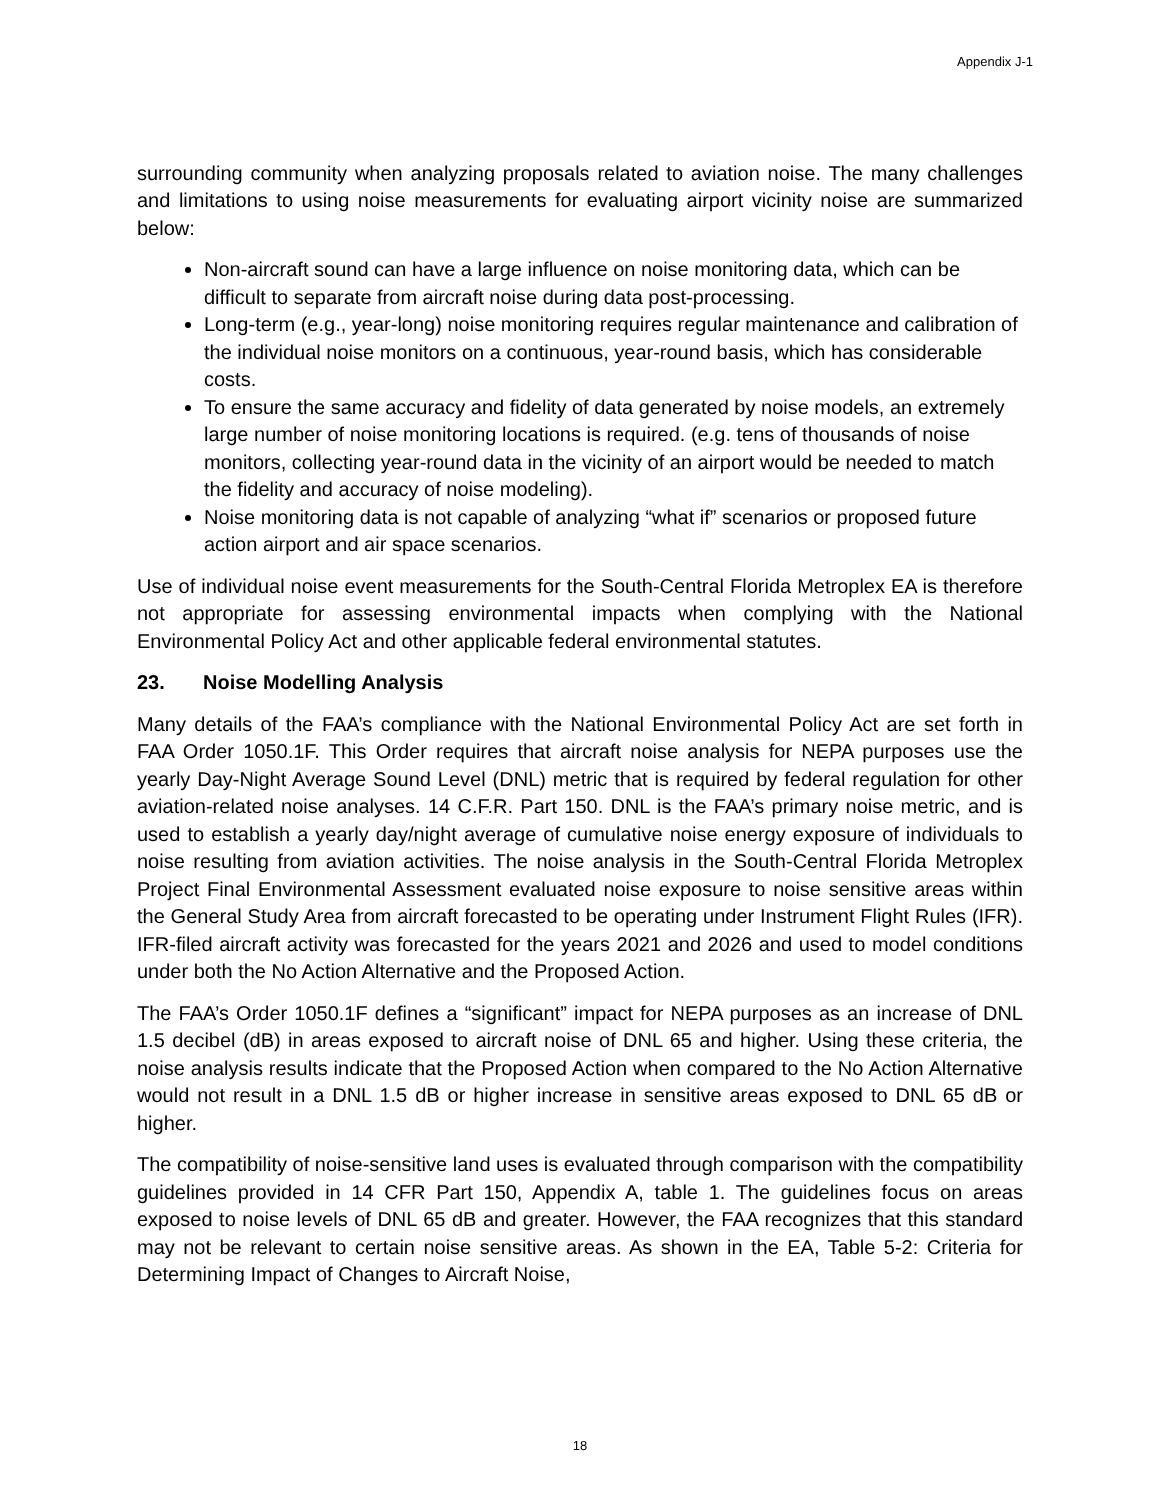Appendix J-1
surrounding community when analyzing proposals related to aviation noise. The many challenges and limitations to using noise measurements for evaluating airport vicinity noise are summarized below:
Non-aircraft sound can have a large influence on noise monitoring data, which can be difficult to separate from aircraft noise during data post-processing.
Long-term (e.g., year-long) noise monitoring requires regular maintenance and calibration of the individual noise monitors on a continuous, year-round basis, which has considerable costs.
To ensure the same accuracy and fidelity of data generated by noise models, an extremely large number of noise monitoring locations is required. (e.g. tens of thousands of noise monitors, collecting year-round data in the vicinity of an airport would be needed to match the fidelity and accuracy of noise modeling).
Noise monitoring data is not capable of analyzing “what if” scenarios or proposed future action airport and air space scenarios.
Use of individual noise event measurements for the South-Central Florida Metroplex EA is therefore not appropriate for assessing environmental impacts when complying with the National Environmental Policy Act and other applicable federal environmental statutes.
23. Noise Modelling Analysis
Many details of the FAA’s compliance with the National Environmental Policy Act are set forth in FAA Order 1050.1F. This Order requires that aircraft noise analysis for NEPA purposes use the yearly Day-Night Average Sound Level (DNL) metric that is required by federal regulation for other aviation-related noise analyses. 14 C.F.R. Part 150. DNL is the FAA’s primary noise metric, and is used to establish a yearly day/night average of cumulative noise energy exposure of individuals to noise resulting from aviation activities. The noise analysis in the South-Central Florida Metroplex Project Final Environmental Assessment evaluated noise exposure to noise sensitive areas within the General Study Area from aircraft forecasted to be operating under Instrument Flight Rules (IFR). IFR-filed aircraft activity was forecasted for the years 2021 and 2026 and used to model conditions under both the No Action Alternative and the Proposed Action.
The FAA’s Order 1050.1F defines a “significant” impact for NEPA purposes as an increase of DNL 1.5 decibel (dB) in areas exposed to aircraft noise of DNL 65 and higher. Using these criteria, the noise analysis results indicate that the Proposed Action when compared to the No Action Alternative would not result in a DNL 1.5 dB or higher increase in sensitive areas exposed to DNL 65 dB or higher.
The compatibility of noise-sensitive land uses is evaluated through comparison with the compatibility guidelines provided in 14 CFR Part 150, Appendix A, table 1. The guidelines focus on areas exposed to noise levels of DNL 65 dB and greater. However, the FAA recognizes that this standard may not be relevant to certain noise sensitive areas. As shown in the EA, Table 5-2: Criteria for Determining Impact of Changes to Aircraft Noise,
18